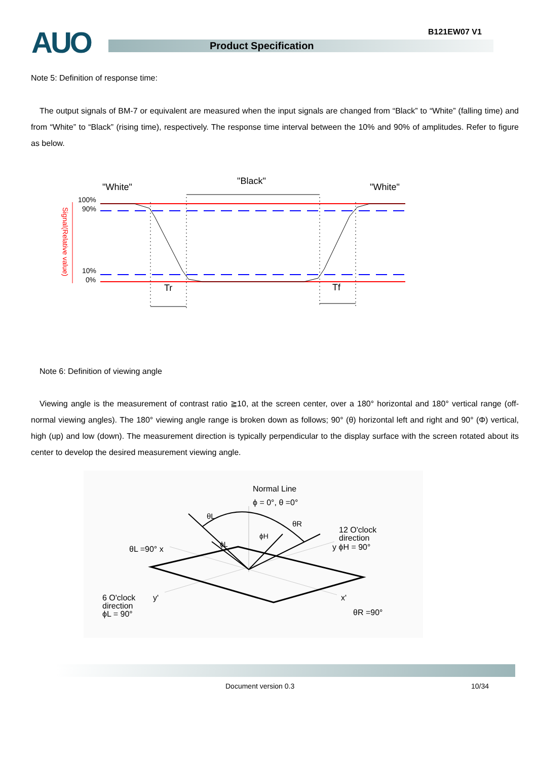AUO Product Specification
B121EW07 V1
Note 5: Definition of response time:
The output signals of BM-7 or equivalent are measured when the input signals are changed from “Black” to “White” (falling time) and from “White” to “Black” (rising time), respectively. The response time interval between the 10% and 90% of amplitudes. Refer to figure as below.
"White"
"Black"
"White"
100%
90%
10%
0%
Signal(Relative value)
Tr
Tf
Note 6: Definition of viewing angle
Viewing angle is the measurement of contrast ratio ≧10, at the screen center, over a 180° horizontal and 180° vertical range (off-normal viewing angles). The 180° viewing angle range is broken down as follows; 90° (θ) horizontal left and right and 90° (Φ) vertical, high (up) and low (down). The measurement direction is typically perpendicular to the display surface with the screen rotated about its center to develop the desired measurement viewing angle.
Normal Line
ϕ = 0°, θ =0°
θL
θR
ϕH
ϕL
12 O'clock
direction
y ϕH = 90°
θL =90° x
6 O'clock
direction
ϕL = 90°
y'
x'
θR =90°
Document version 0.3 10/34